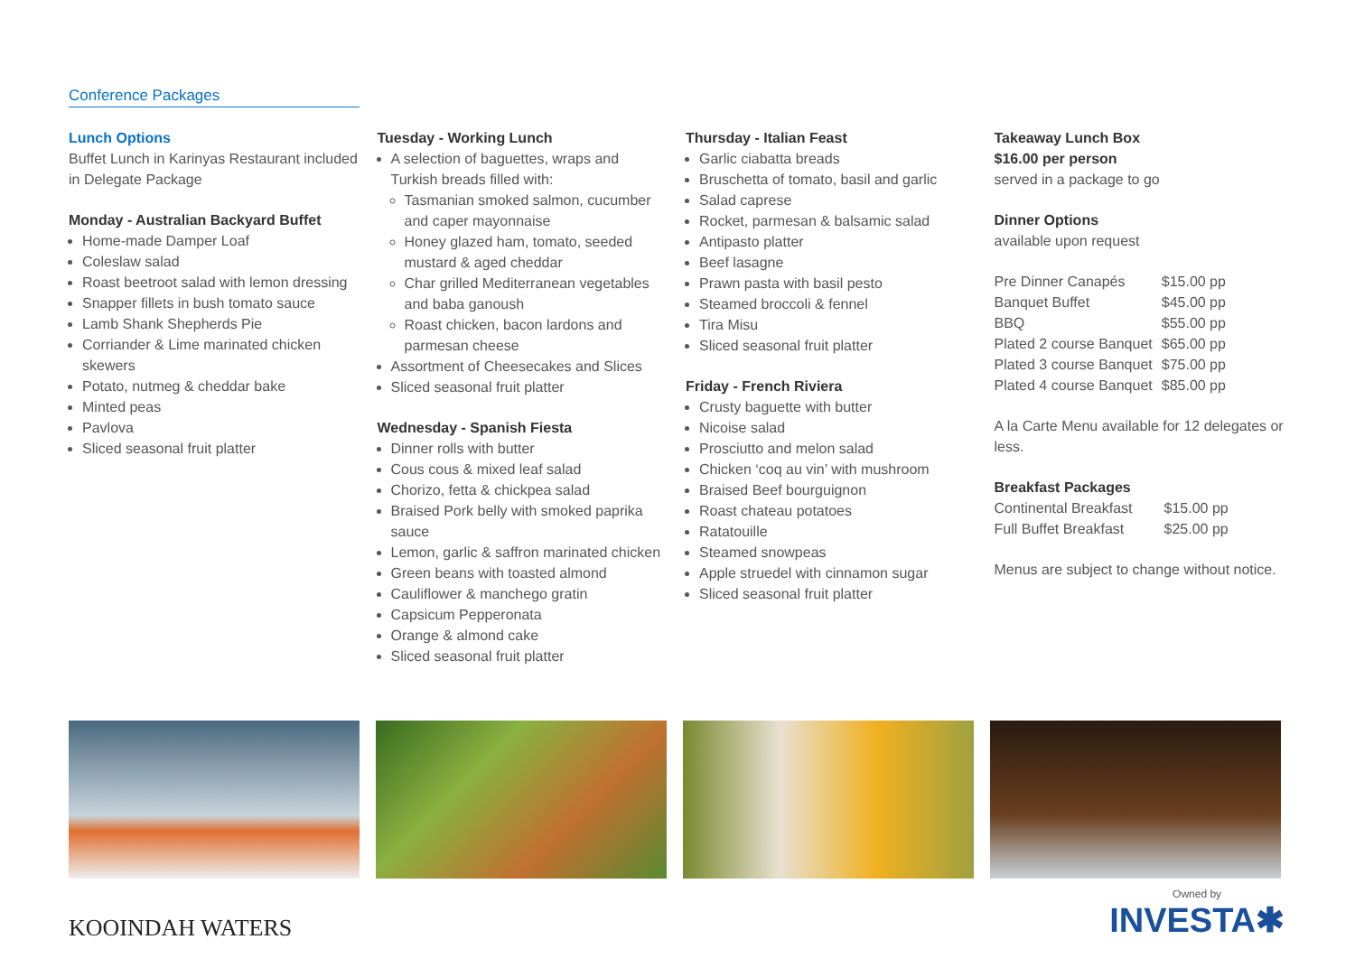Conference Packages
Lunch Options
Buffet Lunch in Karinyas Restaurant included in Delegate Package
Monday - Australian Backyard Buffet
Home-made Damper Loaf
Coleslaw salad
Roast beetroot salad with lemon dressing
Snapper fillets in bush tomato sauce
Lamb Shank Shepherds Pie
Corriander & Lime marinated chicken skewers
Potato, nutmeg & cheddar bake
Minted peas
Pavlova
Sliced seasonal fruit platter
Tuesday - Working Lunch
A selection of baguettes, wraps and Turkish breads filled with:
Tasmanian smoked salmon, cucumber and caper mayonnaise
Honey glazed ham, tomato, seeded mustard & aged cheddar
Char grilled Mediterranean vegetables and baba ganoush
Roast chicken, bacon lardons and parmesan cheese
Assortment of Cheesecakes and Slices
Sliced seasonal fruit platter
Wednesday - Spanish Fiesta
Dinner rolls with butter
Cous cous & mixed leaf salad
Chorizo, fetta & chickpea salad
Braised Pork belly with smoked paprika sauce
Lemon, garlic & saffron marinated chicken
Green beans with toasted almond
Cauliflower & manchego gratin
Capsicum Pepperonata
Orange & almond cake
Sliced seasonal fruit platter
Thursday - Italian Feast
Garlic ciabatta breads
Bruschetta of tomato, basil and garlic
Salad caprese
Rocket, parmesan & balsamic salad
Antipasto platter
Beef lasagne
Prawn pasta with basil pesto
Steamed broccoli & fennel
Tira Misu
Sliced seasonal fruit platter
Friday - French Riviera
Crusty baguette with butter
Nicoise salad
Prosciutto and melon salad
Chicken ‘coq au vin’ with mushroom
Braised Beef bourguignon
Roast chateau potatoes
Ratatouille
Steamed snowpeas
Apple struedel with cinnamon sugar
Sliced seasonal fruit platter
Takeaway Lunch Box
$16.00 per person
served in a package to go
Dinner Options
available upon request
| Pre Dinner Canapés | $15.00 pp |
| Banquet Buffet | $45.00 pp |
| BBQ | $55.00 pp |
| Plated 2 course Banquet | $65.00 pp |
| Plated 3 course Banquet | $75.00 pp |
| Plated 4 course Banquet | $85.00 pp |
A la Carte Menu available for 12 delegates or less.
Breakfast Packages
| Continental Breakfast | $15.00 pp |
| Full Buffet Breakfast | $25.00 pp |
Menus are subject to change without notice.
KOOINDAH WATERS
Owned by
INVESTA✱